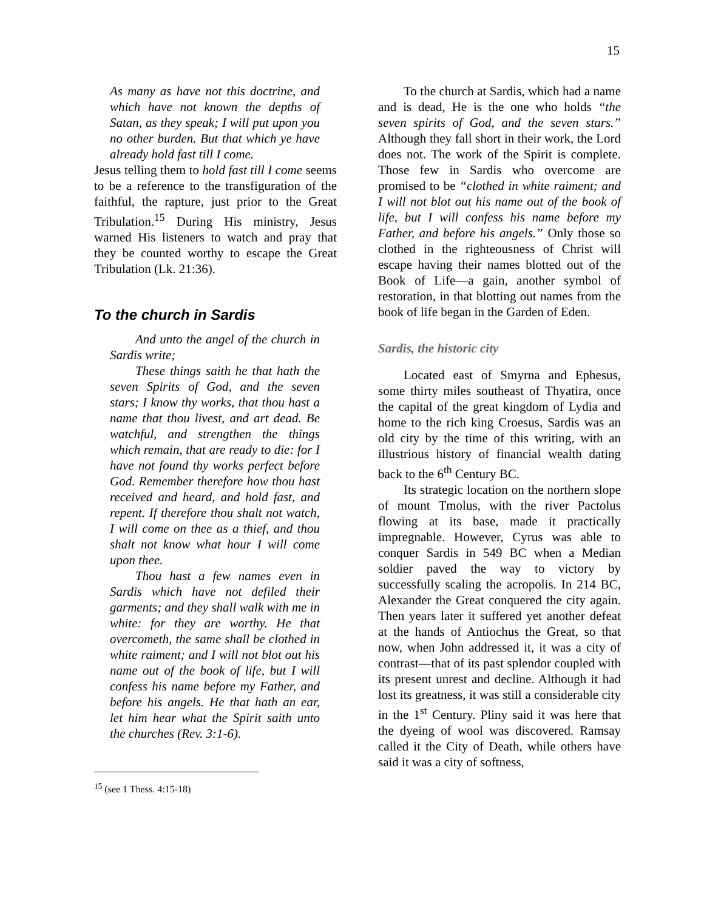15
As many as have not this doctrine, and which have not known the depths of Satan, as they speak; I will put upon you no other burden. But that which ye have already hold fast till I come.
Jesus telling them to hold fast till I come seems to be a reference to the transfiguration of the faithful, the rapture, just prior to the Great Tribulation.<sup>15</sup> During His ministry, Jesus warned His listeners to watch and pray that they be counted worthy to escape the Great Tribulation (Lk. 21:36).
To the church in Sardis
And unto the angel of the church in Sardis write;
These things saith he that hath the seven Spirits of God, and the seven stars; I know thy works, that thou hast a name that thou livest, and art dead. Be watchful, and strengthen the things which remain, that are ready to die: for I have not found thy works perfect before God. Remember therefore how thou hast received and heard, and hold fast, and repent. If therefore thou shalt not watch, I will come on thee as a thief, and thou shalt not know what hour I will come upon thee.
Thou hast a few names even in Sardis which have not defiled their garments; and they shall walk with me in white: for they are worthy. He that overcometh, the same shall be clothed in white raiment; and I will not blot out his name out of the book of life, but I will confess his name before my Father, and before his angels. He that hath an ear, let him hear what the Spirit saith unto the churches (Rev. 3:1-6).
<sup>15</sup> (see 1 Thess. 4:15-18)
To the church at Sardis, which had a name and is dead, He is the one who holds “the seven spirits of God, and the seven stars.” Although they fall short in their work, the Lord does not. The work of the Spirit is complete. Those few in Sardis who overcome are promised to be “clothed in white raiment; and I will not blot out his name out of the book of life, but I will confess his name before my Father, and before his angels.” Only those so clothed in the righteousness of Christ will escape having their names blotted out of the Book of Life—a gain, another symbol of restoration, in that blotting out names from the book of life began in the Garden of Eden.
Sardis, the historic city
Located east of Smyrna and Ephesus, some thirty miles southeast of Thyatira, once the capital of the great kingdom of Lydia and home to the rich king Croesus, Sardis was an old city by the time of this writing, with an illustrious history of financial wealth dating back to the 6<sup>th</sup> Century BC.
Its strategic location on the northern slope of mount Tmolus, with the river Pactolus flowing at its base, made it practically impregnable. However, Cyrus was able to conquer Sardis in 549 BC when a Median soldier paved the way to victory by successfully scaling the acropolis. In 214 BC, Alexander the Great conquered the city again. Then years later it suffered yet another defeat at the hands of Antiochus the Great, so that now, when John addressed it, it was a city of contrast—that of its past splendor coupled with its present unrest and decline. Although it had lost its greatness, it was still a considerable city in the 1<sup>st</sup> Century. Pliny said it was here that the dyeing of wool was discovered. Ramsay called it the City of Death, while others have said it was a city of softness,